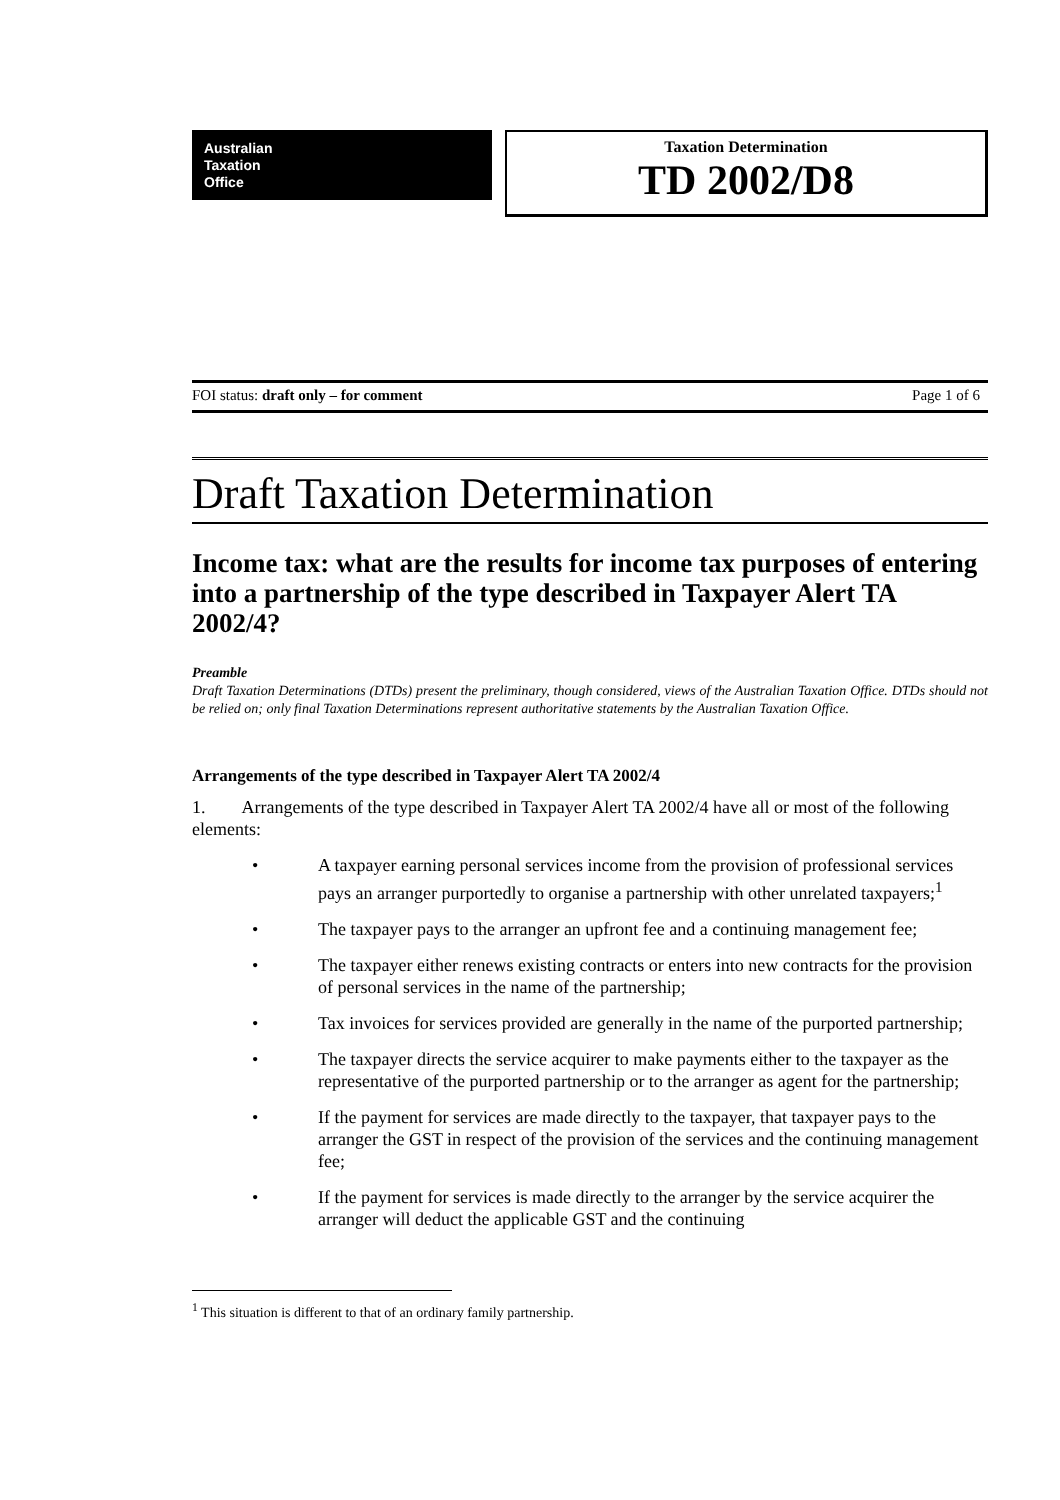Australian
Taxation
Office
Taxation Determination
TD 2002/D8
FOI status: draft only – for comment Page 1 of 6
Draft Taxation Determination
Income tax: what are the results for income tax purposes of entering into a partnership of the type described in Taxpayer Alert TA 2002/4?
Preamble
Draft Taxation Determinations (DTDs) present the preliminary, though considered, views of the Australian Taxation Office. DTDs should not be relied on; only final Taxation Determinations represent authoritative statements by the Australian Taxation Office.
Arrangements of the type described in Taxpayer Alert TA 2002/4
1. Arrangements of the type described in Taxpayer Alert TA 2002/4 have all or most of the following elements:
• A taxpayer earning personal services income from the provision of professional services pays an arranger purportedly to organise a partnership with other unrelated taxpayers;<sup>1</sup>
• The taxpayer pays to the arranger an upfront fee and a continuing management fee;
• The taxpayer either renews existing contracts or enters into new contracts for the provision of personal services in the name of the partnership;
• Tax invoices for services provided are generally in the name of the purported partnership;
• The taxpayer directs the service acquirer to make payments either to the taxpayer as the representative of the purported partnership or to the arranger as agent for the partnership;
• If the payment for services are made directly to the taxpayer, that taxpayer pays to the arranger the GST in respect of the provision of the services and the continuing management fee;
• If the payment for services is made directly to the arranger by the service acquirer the arranger will deduct the applicable GST and the continuing
<sup>1</sup> This situation is different to that of an ordinary family partnership.